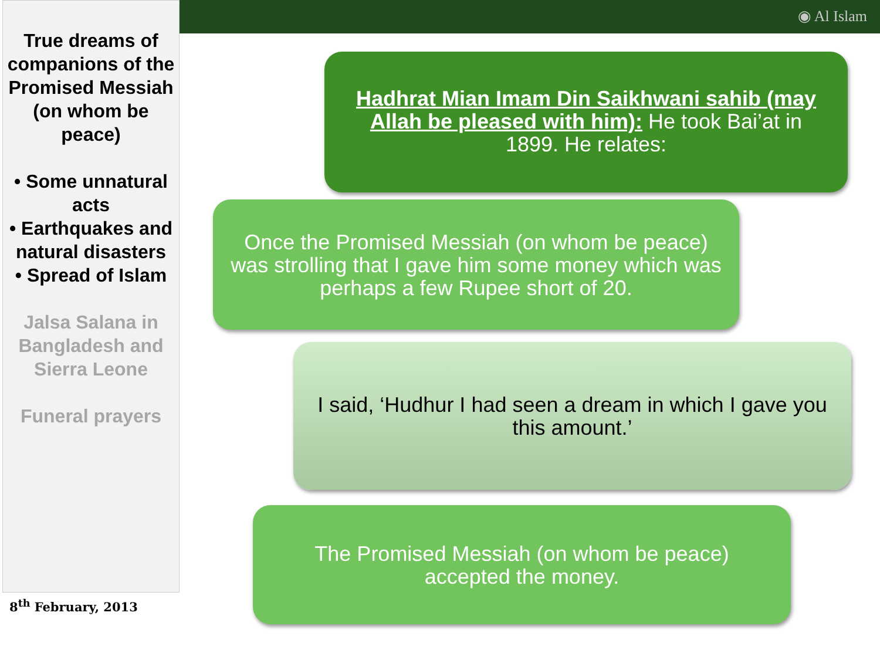◉ Al Islam
True dreams of companions of the Promised Messiah (on whom be peace)
• Some unnatural acts
• Earthquakes and natural disasters
• Spread of Islam
Jalsa Salana in Bangladesh and Sierra Leone
Funeral prayers
8<sup>th</sup> February, 2013
Hadhrat Mian Imam Din Saikhwani sahib (may Allah be pleased with him): He took Bai’at in 1899. He relates:
Once the Promised Messiah (on whom be peace) was strolling that I gave him some money which was perhaps a few Rupee short of 20.
I said, ‘Hudhur I had seen a dream in which I gave you this amount.’
The Promised Messiah (on whom be peace) accepted the money.